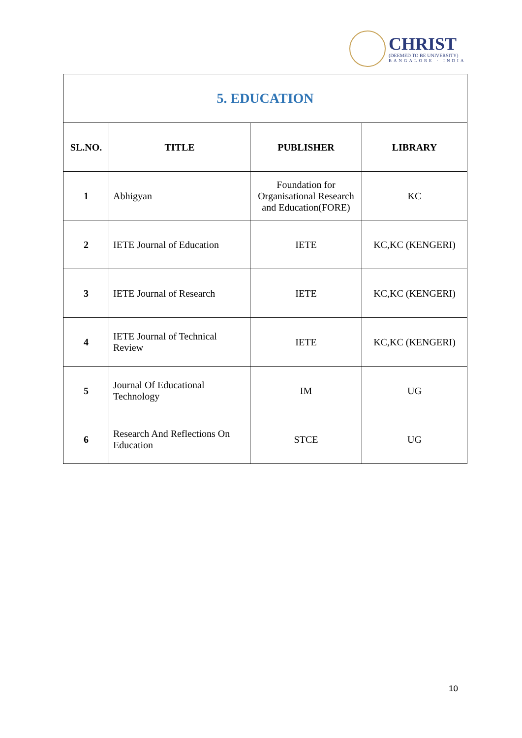CHRIST
(DEEMED TO BE UNIVERSITY)
BANGALORE · INDIA
| 5. EDUCATION | | | |
| --- | --- | --- | --- |
| SL.NO. | TITLE | PUBLISHER | LIBRARY |
| 1 | Abhigyan | Foundation for Organisational Research and Education(FORE) | KC |
| 2 | IETE Journal of Education | IETE | KC,KC (KENGERI) |
| 3 | IETE Journal of Research | IETE | KC,KC (KENGERI) |
| 4 | IETE Journal of Technical Review | IETE | KC,KC (KENGERI) |
| 5 | Journal Of Educational Technology | IM | UG |
| 6 | Research And Reflections On Education | STCE | UG |
10